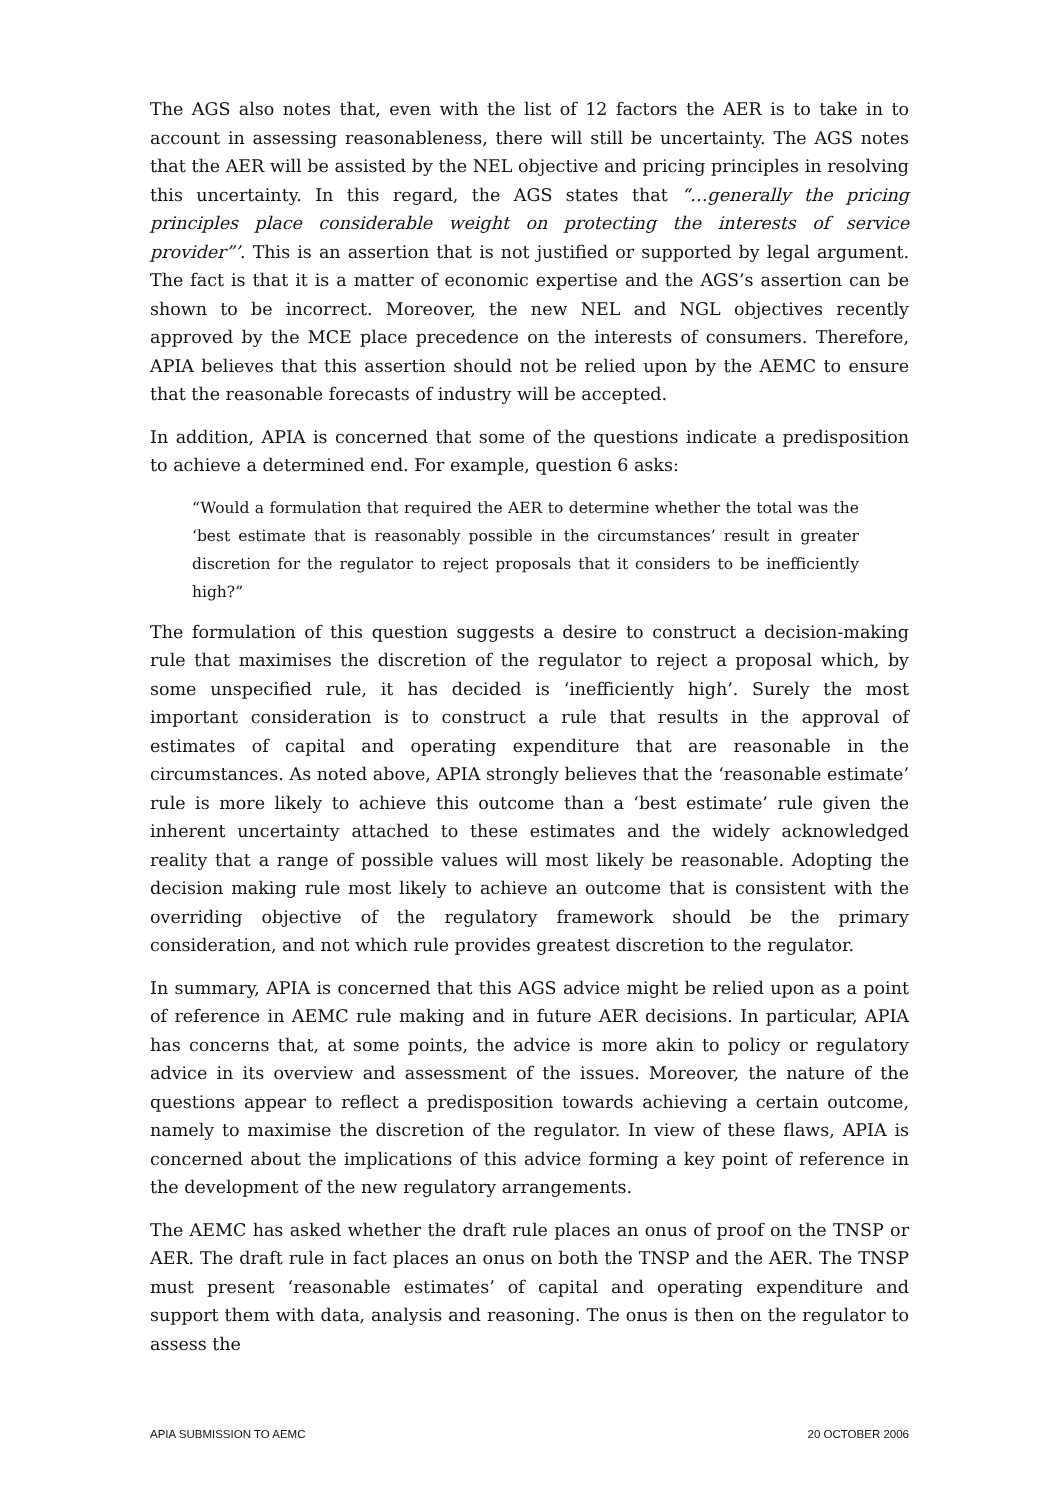The AGS also notes that, even with the list of 12 factors the AER is to take in to account in assessing reasonableness, there will still be uncertainty. The AGS notes that the AER will be assisted by the NEL objective and pricing principles in resolving this uncertainty. In this regard, the AGS states that “…generally the pricing principles place considerable weight on protecting the interests of service provider”’. This is an assertion that is not justified or supported by legal argument. The fact is that it is a matter of economic expertise and the AGS’s assertion can be shown to be incorrect. Moreover, the new NEL and NGL objectives recently approved by the MCE place precedence on the interests of consumers. Therefore, APIA believes that this assertion should not be relied upon by the AEMC to ensure that the reasonable forecasts of industry will be accepted.
In addition, APIA is concerned that some of the questions indicate a predisposition to achieve a determined end. For example, question 6 asks:
“Would a formulation that required the AER to determine whether the total was the ‘best estimate that is reasonably possible in the circumstances’ result in greater discretion for the regulator to reject proposals that it considers to be inefficiently high?”
The formulation of this question suggests a desire to construct a decision-making rule that maximises the discretion of the regulator to reject a proposal which, by some unspecified rule, it has decided is ‘inefficiently high’. Surely the most important consideration is to construct a rule that results in the approval of estimates of capital and operating expenditure that are reasonable in the circumstances. As noted above, APIA strongly believes that the ‘reasonable estimate’ rule is more likely to achieve this outcome than a ‘best estimate’ rule given the inherent uncertainty attached to these estimates and the widely acknowledged reality that a range of possible values will most likely be reasonable. Adopting the decision making rule most likely to achieve an outcome that is consistent with the overriding objective of the regulatory framework should be the primary consideration, and not which rule provides greatest discretion to the regulator.
In summary, APIA is concerned that this AGS advice might be relied upon as a point of reference in AEMC rule making and in future AER decisions. In particular, APIA has concerns that, at some points, the advice is more akin to policy or regulatory advice in its overview and assessment of the issues. Moreover, the nature of the questions appear to reflect a predisposition towards achieving a certain outcome, namely to maximise the discretion of the regulator. In view of these flaws, APIA is concerned about the implications of this advice forming a key point of reference in the development of the new regulatory arrangements.
The AEMC has asked whether the draft rule places an onus of proof on the TNSP or AER. The draft rule in fact places an onus on both the TNSP and the AER. The TNSP must present ‘reasonable estimates’ of capital and operating expenditure and support them with data, analysis and reasoning. The onus is then on the regulator to assess the
APIA SUBMISSION TO AEMC 20 OCTOBER 2006